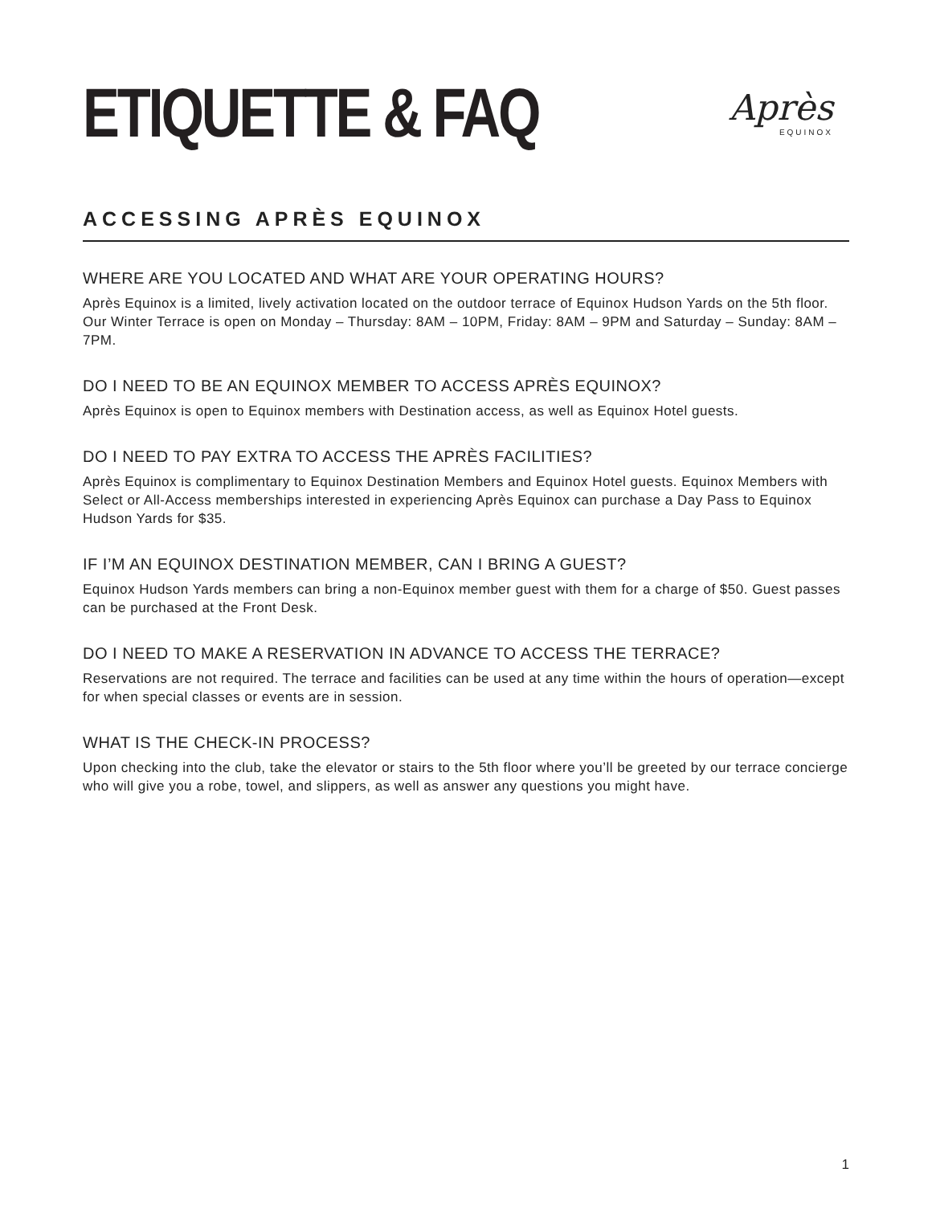ETIQUETTE & FAQ
Après
EQUINOX
ACCESSING APRÈS EQUINOX
WHERE ARE YOU LOCATED AND WHAT ARE YOUR OPERATING HOURS?
Après Equinox is a limited, lively activation located on the outdoor terrace of Equinox Hudson Yards on the 5th floor. Our Winter Terrace is open on Monday – Thursday: 8AM – 10PM, Friday: 8AM – 9PM and Saturday – Sunday: 8AM – 7PM.
DO I NEED TO BE AN EQUINOX MEMBER TO ACCESS APRÈS EQUINOX?
Après Equinox is open to Equinox members with Destination access, as well as Equinox Hotel guests.
DO I NEED TO PAY EXTRA TO ACCESS THE APRÈS FACILITIES?
Après Equinox is complimentary to Equinox Destination Members and Equinox Hotel guests. Equinox Members with Select or All-Access memberships interested in experiencing Après Equinox can purchase a Day Pass to Equinox Hudson Yards for $35.
IF I’M AN EQUINOX DESTINATION MEMBER, CAN I BRING A GUEST?
Equinox Hudson Yards members can bring a non-Equinox member guest with them for a charge of $50. Guest passes can be purchased at the Front Desk.
DO I NEED TO MAKE A RESERVATION IN ADVANCE TO ACCESS THE TERRACE?
Reservations are not required. The terrace and facilities can be used at any time within the hours of operation—except for when special classes or events are in session.
WHAT IS THE CHECK-IN PROCESS?
Upon checking into the club, take the elevator or stairs to the 5th floor where you’ll be greeted by our terrace concierge who will give you a robe, towel, and slippers, as well as answer any questions you might have.
1